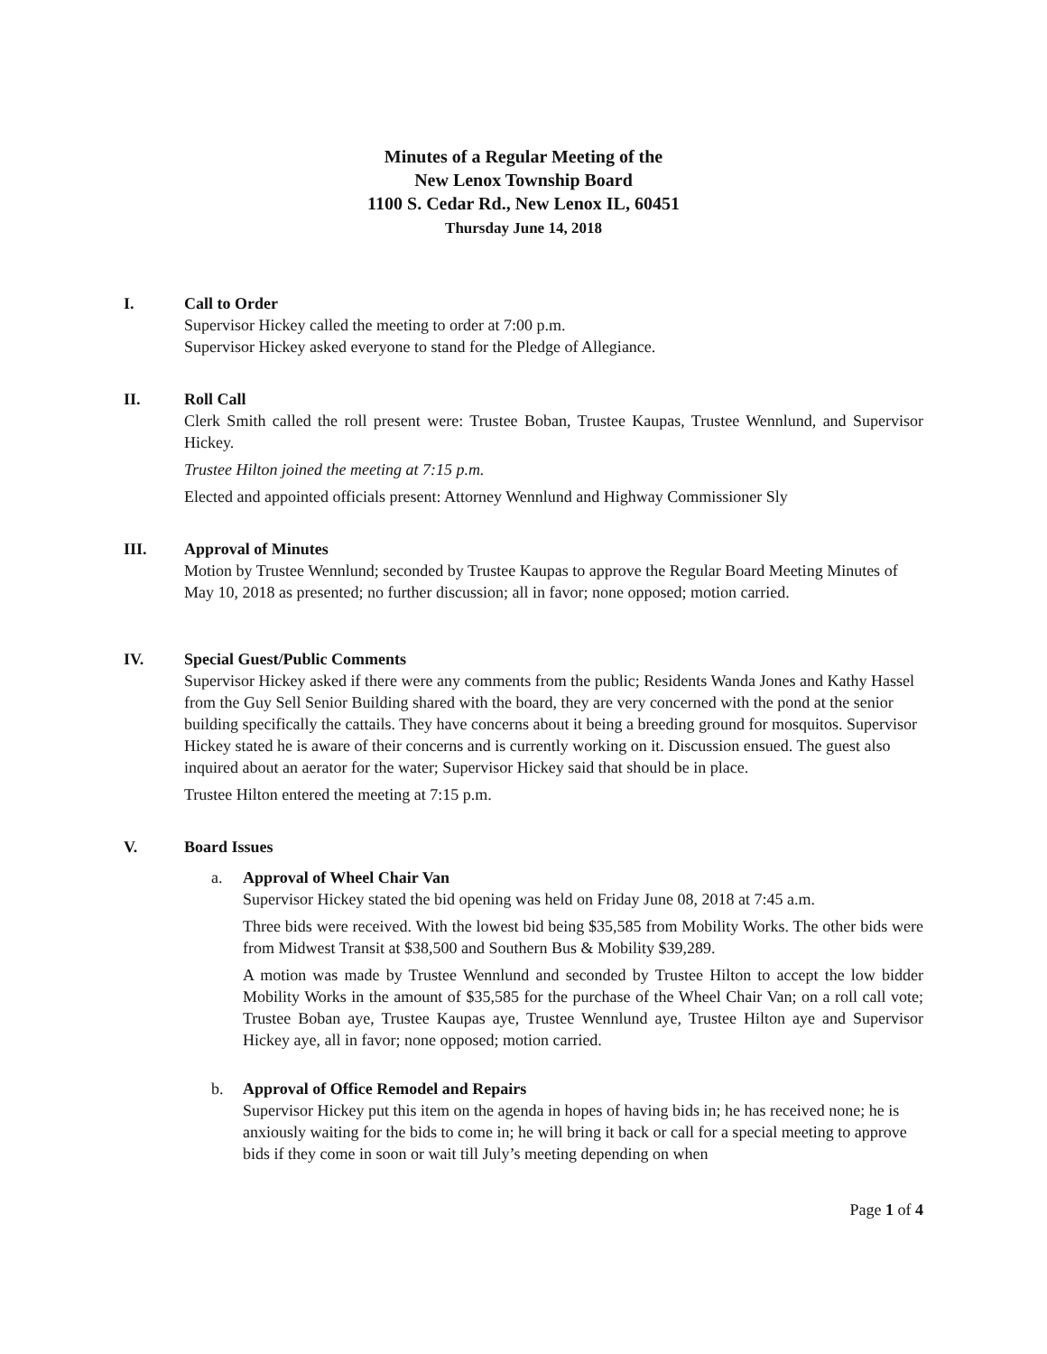Minutes of a Regular Meeting of the
New Lenox Township Board
1100 S. Cedar Rd., New Lenox IL, 60451
Thursday June 14, 2018
I. Call to Order
Supervisor Hickey called the meeting to order at 7:00 p.m.
Supervisor Hickey asked everyone to stand for the Pledge of Allegiance.
II. Roll Call
Clerk Smith called the roll present were: Trustee Boban, Trustee Kaupas, Trustee Wennlund, and Supervisor Hickey.
Trustee Hilton joined the meeting at 7:15 p.m.
Elected and appointed officials present: Attorney Wennlund and Highway Commissioner Sly
III. Approval of Minutes
Motion by Trustee Wennlund; seconded by Trustee Kaupas to approve the Regular Board Meeting Minutes of May 10, 2018 as presented; no further discussion; all in favor; none opposed; motion carried.
IV. Special Guest/Public Comments
Supervisor Hickey asked if there were any comments from the public; Residents Wanda Jones and Kathy Hassel from the Guy Sell Senior Building shared with the board, they are very concerned with the pond at the senior building specifically the cattails. They have concerns about it being a breeding ground for mosquitos. Supervisor Hickey stated he is aware of their concerns and is currently working on it. Discussion ensued. The guest also inquired about an aerator for the water; Supervisor Hickey said that should be in place.
Trustee Hilton entered the meeting at 7:15 p.m.
V. Board Issues
a. Approval of Wheel Chair Van
Supervisor Hickey stated the bid opening was held on Friday June 08, 2018 at 7:45 a.m.
Three bids were received. With the lowest bid being $35,585 from Mobility Works. The other bids were from Midwest Transit at $38,500 and Southern Bus & Mobility $39,289.
A motion was made by Trustee Wennlund and seconded by Trustee Hilton to accept the low bidder Mobility Works in the amount of $35,585 for the purchase of the Wheel Chair Van; on a roll call vote; Trustee Boban aye, Trustee Kaupas aye, Trustee Wennlund aye, Trustee Hilton aye and Supervisor Hickey aye, all in favor; none opposed; motion carried.
b. Approval of Office Remodel and Repairs
Supervisor Hickey put this item on the agenda in hopes of having bids in; he has received none; he is anxiously waiting for the bids to come in; he will bring it back or call for a special meeting to approve bids if they come in soon or wait till July’s meeting depending on when
Page 1 of 4